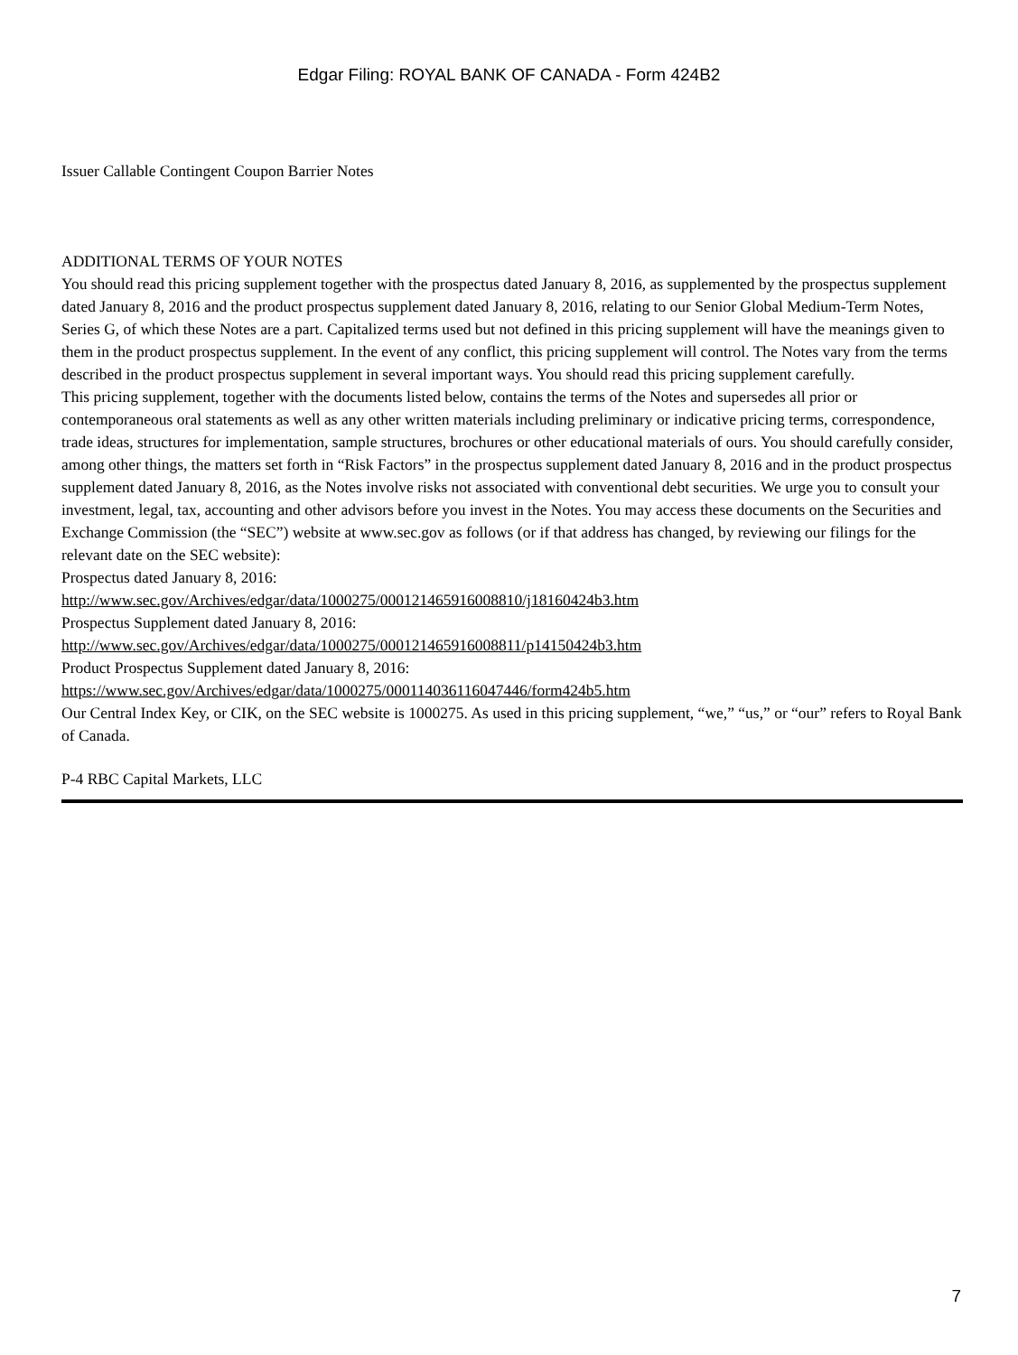Edgar Filing: ROYAL BANK OF CANADA - Form 424B2
Issuer Callable Contingent Coupon Barrier Notes
ADDITIONAL TERMS OF YOUR NOTES
You should read this pricing supplement together with the prospectus dated January 8, 2016, as supplemented by the prospectus supplement dated January 8, 2016 and the product prospectus supplement dated January 8, 2016, relating to our Senior Global Medium-Term Notes, Series G, of which these Notes are a part. Capitalized terms used but not defined in this pricing supplement will have the meanings given to them in the product prospectus supplement. In the event of any conflict, this pricing supplement will control. The Notes vary from the terms described in the product prospectus supplement in several important ways. You should read this pricing supplement carefully.
This pricing supplement, together with the documents listed below, contains the terms of the Notes and supersedes all prior or contemporaneous oral statements as well as any other written materials including preliminary or indicative pricing terms, correspondence, trade ideas, structures for implementation, sample structures, brochures or other educational materials of ours. You should carefully consider, among other things, the matters set forth in “Risk Factors” in the prospectus supplement dated January 8, 2016 and in the product prospectus supplement dated January 8, 2016, as the Notes involve risks not associated with conventional debt securities. We urge you to consult your investment, legal, tax, accounting and other advisors before you invest in the Notes. You may access these documents on the Securities and Exchange Commission (the “SEC”) website at www.sec.gov as follows (or if that address has changed, by reviewing our filings for the relevant date on the SEC website):
Prospectus dated January 8, 2016:
http://www.sec.gov/Archives/edgar/data/1000275/000121465916008810/j18160424b3.htm
Prospectus Supplement dated January 8, 2016:
http://www.sec.gov/Archives/edgar/data/1000275/000121465916008811/p14150424b3.htm
Product Prospectus Supplement dated January 8, 2016:
https://www.sec.gov/Archives/edgar/data/1000275/000114036116047446/form424b5.htm
Our Central Index Key, or CIK, on the SEC website is 1000275. As used in this pricing supplement, “we,” “us,” or “our” refers to Royal Bank of Canada.
P-4 RBC Capital Markets, LLC
7